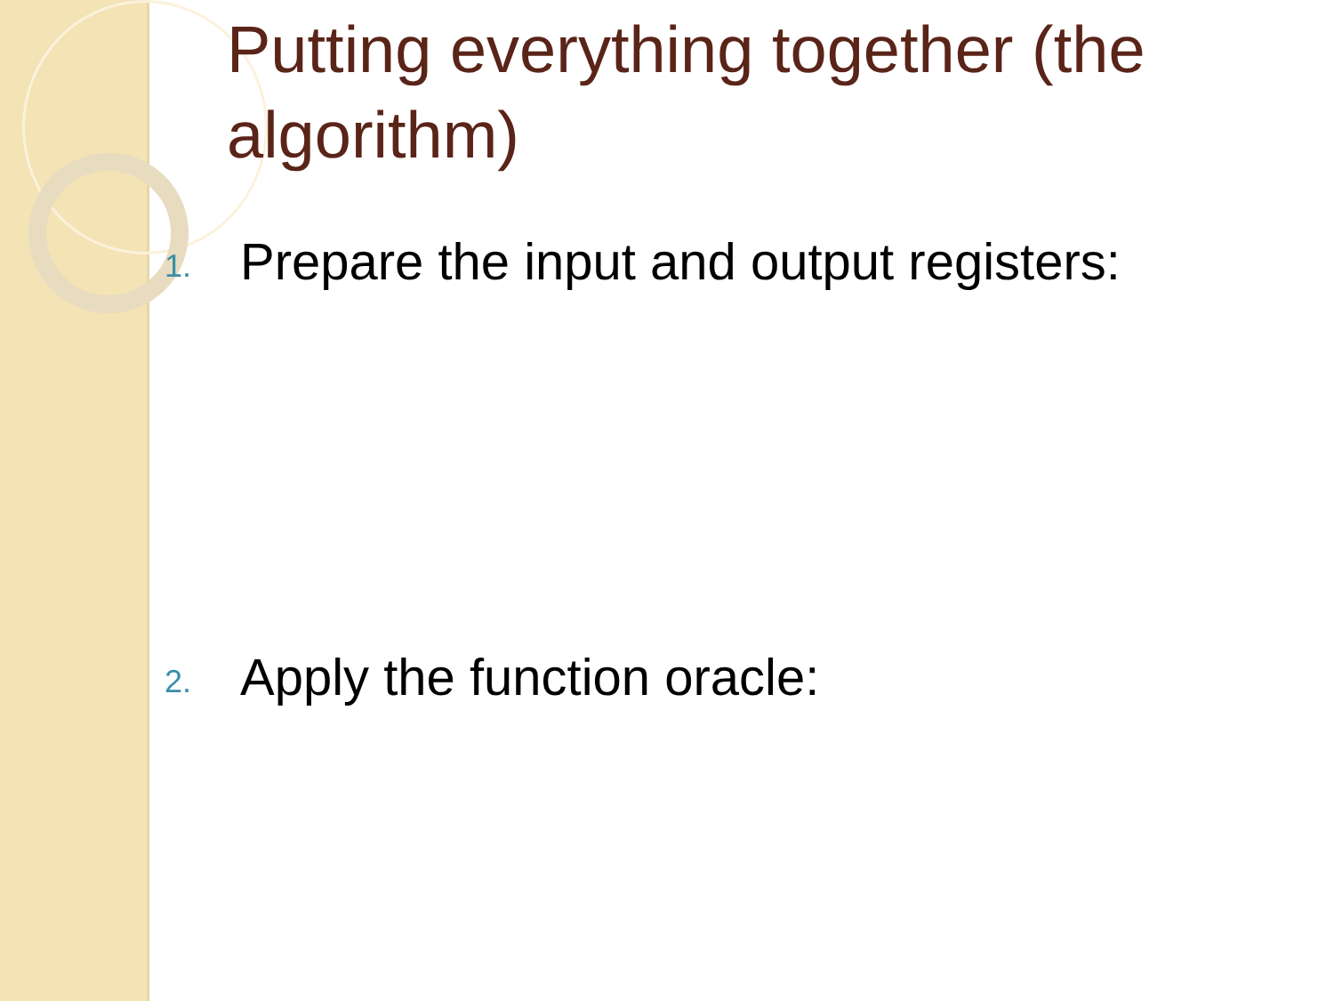Putting everything together (the algorithm)
1. Prepare the input and output registers:
2. Apply the function oracle: